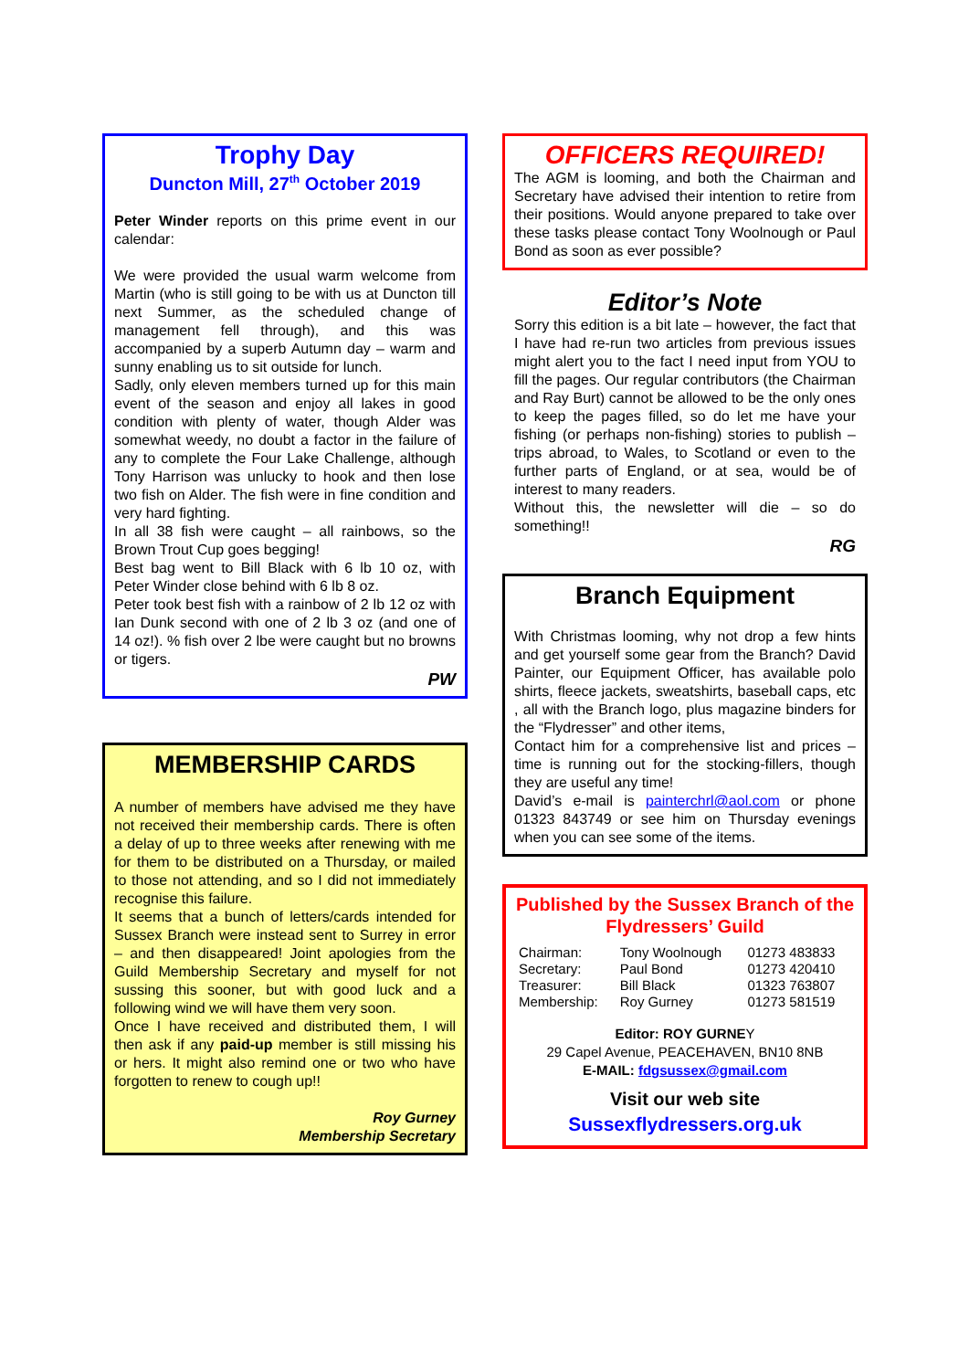Trophy Day
Duncton Mill, 27<sup>th</sup> October 2019
Peter Winder reports on this prime event in our calendar:
We were provided the usual warm welcome from Martin (who is still going to be with us at Duncton till next Summer, as the scheduled change of management fell through), and this was accompanied by a superb Autumn day – warm and sunny enabling us to sit outside for lunch.
Sadly, only eleven members turned up for this main event of the season and enjoy all lakes in good condition with plenty of water, though Alder was somewhat weedy, no doubt a factor in the failure of any to complete the Four Lake Challenge, although Tony Harrison was unlucky to hook and then lose two fish on Alder. The fish were in fine condition and very hard fighting.
In all 38 fish were caught – all rainbows, so the Brown Trout Cup goes begging!
Best bag went to Bill Black with 6 lb 10 oz, with Peter Winder close behind with 6 lb 8 oz.
Peter took best fish with a rainbow of 2 lb 12 oz with Ian Dunk second with one of 2 lb 3 oz (and one of 14 oz!). % fish over 2 lbe were caught but no browns or tigers.
PW
MEMBERSHIP CARDS
A number of members have advised me they have not received their membership cards. There is often a delay of up to three weeks after renewing with me for them to be distributed on a Thursday, or mailed to those not attending, and so I did not immediately recognise this failure.
It seems that a bunch of letters/cards intended for Sussex Branch were instead sent to Surrey in error – and then disappeared! Joint apologies from the Guild Membership Secretary and myself for not sussing this sooner, but with good luck and a following wind we will have them very soon.
Once I have received and distributed them, I will then ask if any paid-up member is still missing his or hers. It might also remind one or two who have forgotten to renew to cough up!!
Roy Gurney
Membership Secretary
OFFICERS REQUIRED!
The AGM is looming, and both the Chairman and Secretary have advised their intention to retire from their positions. Would anyone prepared to take over these tasks please contact Tony Woolnough or Paul Bond as soon as ever possible?
Editor’s Note
Sorry this edition is a bit late – however, the fact that I have had re-run two articles from previous issues might alert you to the fact I need input from YOU to fill the pages. Our regular contributors (the Chairman and Ray Burt) cannot be allowed to be the only ones to keep the pages filled, so do let me have your fishing (or perhaps non-fishing) stories to publish – trips abroad, to Wales, to Scotland or even to the further parts of England, or at sea, would be of interest to many readers.
Without this, the newsletter will die – so do something!!
RG
Branch Equipment
With Christmas looming, why not drop a few hints and get yourself some gear from the Branch? David Painter, our Equipment Officer, has available polo shirts, fleece jackets, sweatshirts, baseball caps, etc , all with the Branch logo, plus magazine binders for the “Flydresser” and other items,
Contact him for a comprehensive list and prices – time is running out for the stocking-fillers, though they are useful any time!
David’s e-mail is painterchrl@aol.com or phone 01323 843749 or see him on Thursday evenings when you can see some of the items.
Published by the Sussex Branch of the Flydressers’ Guild
| Chairman: | Tony Woolnough | 01273 483833 |
| Secretary: | Paul Bond | 01273 420410 |
| Treasurer: | Bill Black | 01323 763807 |
| Membership: | Roy Gurney | 01273 581519 |
Editor: ROY GURNEY
29 Capel Avenue, PEACEHAVEN, BN10 8NB
E-MAIL: fdgsussex@gmail.com
Visit our web site
Sussexflydressers.org.uk